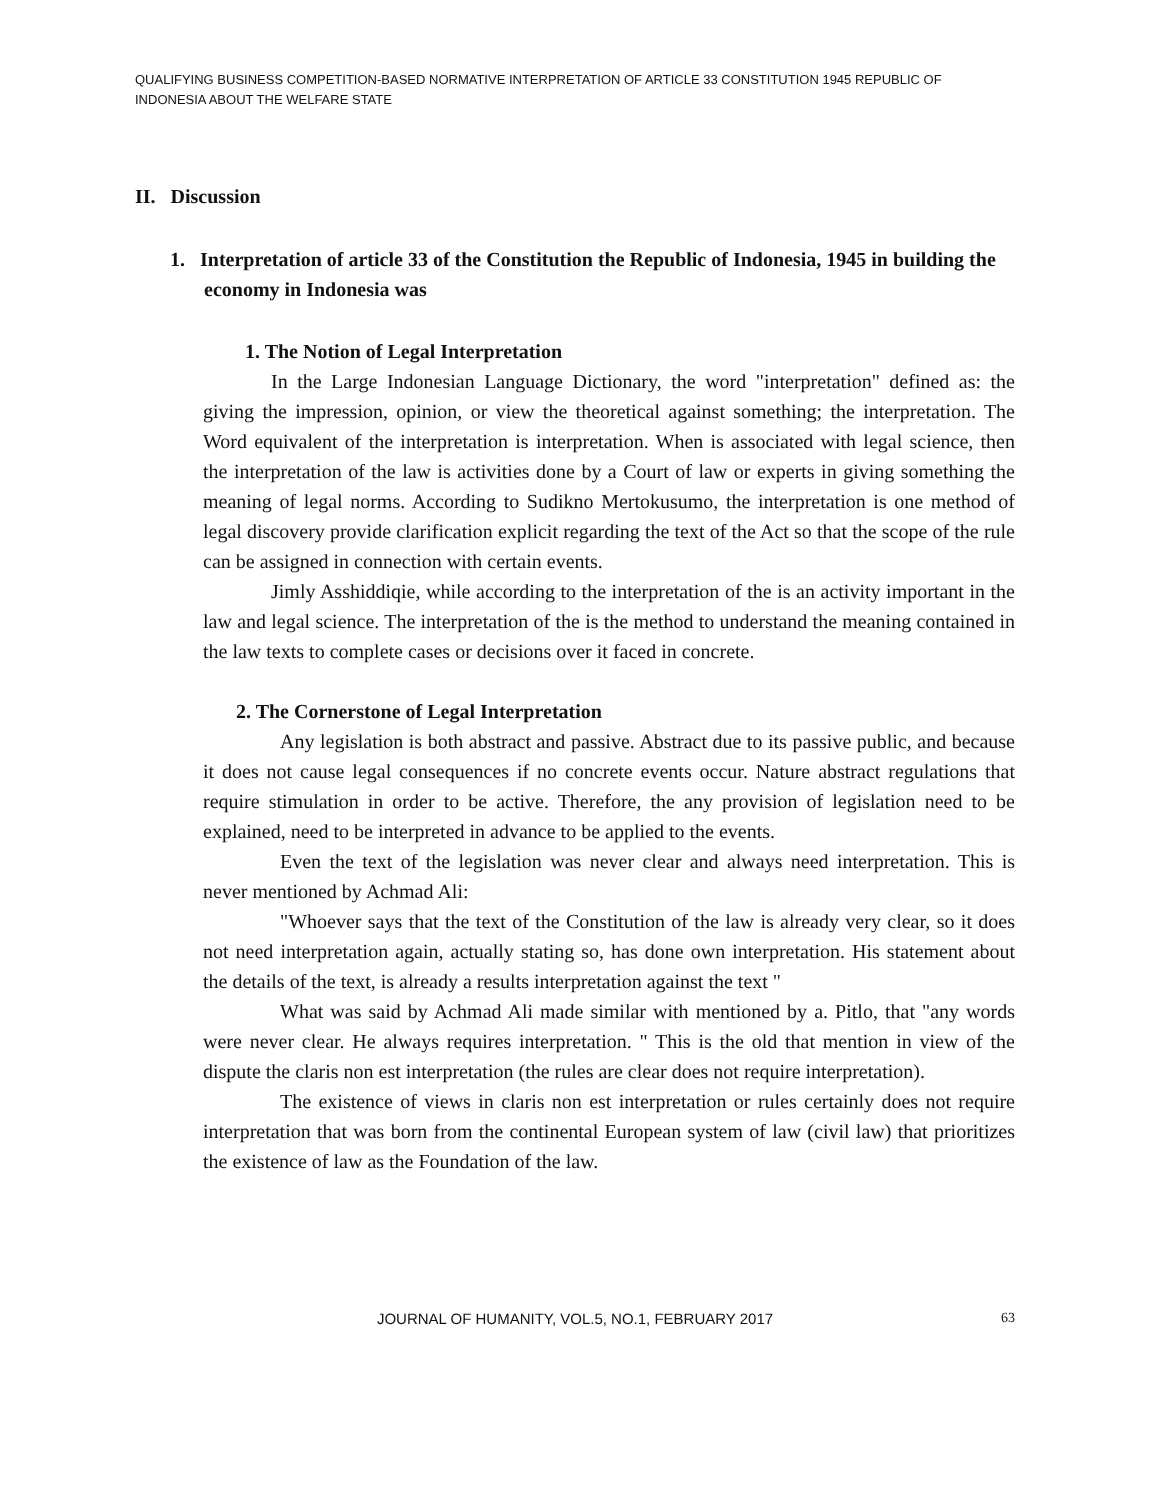QUALIFYING BUSINESS COMPETITION-BASED NORMATIVE INTERPRETATION OF ARTICLE 33 CONSTITUTION 1945 REPUBLIC OF INDONESIA ABOUT THE WELFARE STATE
II. Discussion
1. Interpretation of article 33 of the Constitution the Republic of Indonesia, 1945 in building the economy in Indonesia was
1. The Notion of Legal Interpretation
In the Large Indonesian Language Dictionary, the word "interpretation" defined as: the giving the impression, opinion, or view the theoretical against something; the interpretation. The Word equivalent of the interpretation is interpretation. When is associated with legal science, then the interpretation of the law is activities done by a Court of law or experts in giving something the meaning of legal norms. According to Sudikno Mertokusumo, the interpretation is one method of legal discovery provide clarification explicit regarding the text of the Act so that the scope of the rule can be assigned in connection with certain events.
Jimly Asshiddiqie, while according to the interpretation of the is an activity important in the law and legal science. The interpretation of the is the method to understand the meaning contained in the law texts to complete cases or decisions over it faced in concrete.
2. The Cornerstone of Legal Interpretation
Any legislation is both abstract and passive. Abstract due to its passive public, and because it does not cause legal consequences if no concrete events occur. Nature abstract regulations that require stimulation in order to be active. Therefore, the any provision of legislation need to be explained, need to be interpreted in advance to be applied to the events.
Even the text of the legislation was never clear and always need interpretation. This is never mentioned by Achmad Ali:
"Whoever says that the text of the Constitution of the law is already very clear, so it does not need interpretation again, actually stating so, has done own interpretation. His statement about the details of the text, is already a results interpretation against the text "
What was said by Achmad Ali made similar with mentioned by a. Pitlo, that "any words were never clear. He always requires interpretation. " This is the old that mention in view of the dispute the claris non est interpretation (the rules are clear does not require interpretation).
The existence of views in claris non est interpretation or rules certainly does not require interpretation that was born from the continental European system of law (civil law) that prioritizes the existence of law as the Foundation of the law.
JOURNAL OF HUMANITY, VOL.5, NO.1, FEBRUARY 2017
63